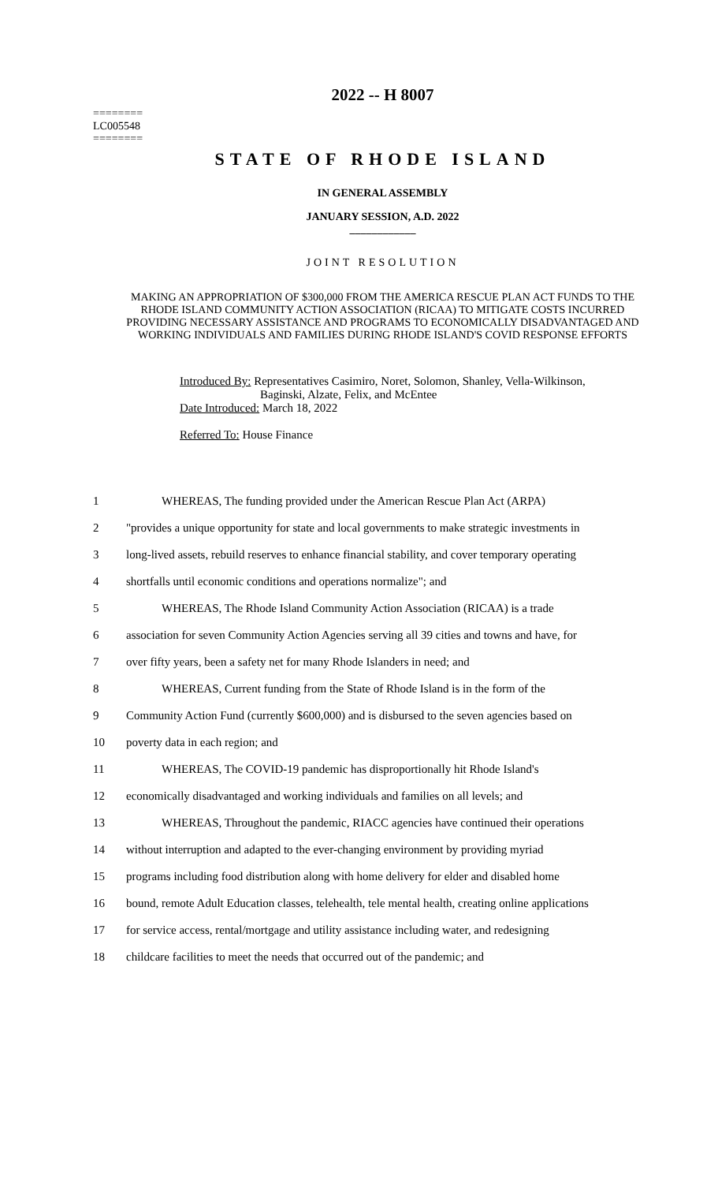========
LC005548
========
2022 -- H 8007
STATE OF RHODE ISLAND
IN GENERAL ASSEMBLY
JANUARY SESSION, A.D. 2022
____________
JOINT RESOLUTION
MAKING AN APPROPRIATION OF $300,000 FROM THE AMERICA RESCUE PLAN ACT FUNDS TO THE RHODE ISLAND COMMUNITY ACTION ASSOCIATION (RICAA) TO MITIGATE COSTS INCURRED PROVIDING NECESSARY ASSISTANCE AND PROGRAMS TO ECONOMICALLY DISADVANTAGED AND WORKING INDIVIDUALS AND FAMILIES DURING RHODE ISLAND'S COVID RESPONSE EFFORTS
Introduced By: Representatives Casimiro, Noret, Solomon, Shanley, Vella-Wilkinson,
Baginski, Alzate, Felix, and McEntee
Date Introduced: March 18, 2022
Referred To: House Finance
| 1 | WHEREAS, The funding provided under the American Rescue Plan Act (ARPA) |
| 2 | "provides a unique opportunity for state and local governments to make strategic investments in |
| 3 | long-lived assets, rebuild reserves to enhance financial stability, and cover temporary operating |
| 4 | shortfalls until economic conditions and operations normalize"; and |
| 5 | WHEREAS, The Rhode Island Community Action Association (RICAA) is a trade |
| 6 | association for seven Community Action Agencies serving all 39 cities and towns and have, for |
| 7 | over fifty years, been a safety net for many Rhode Islanders in need; and |
| 8 | WHEREAS, Current funding from the State of Rhode Island is in the form of the |
| 9 | Community Action Fund (currently $600,000) and is disbursed to the seven agencies based on |
| 10 | poverty data in each region; and |
| 11 | WHEREAS, The COVID-19 pandemic has disproportionally hit Rhode Island's |
| 12 | economically disadvantaged and working individuals and families on all levels; and |
| 13 | WHEREAS, Throughout the pandemic, RIACC agencies have continued their operations |
| 14 | without interruption and adapted to the ever-changing environment by providing myriad |
| 15 | programs including food distribution along with home delivery for elder and disabled home |
| 16 | bound, remote Adult Education classes, telehealth, tele mental health, creating online applications |
| 17 | for service access, rental/mortgage and utility assistance including water, and redesigning |
| 18 | childcare facilities to meet the needs that occurred out of the pandemic; and |